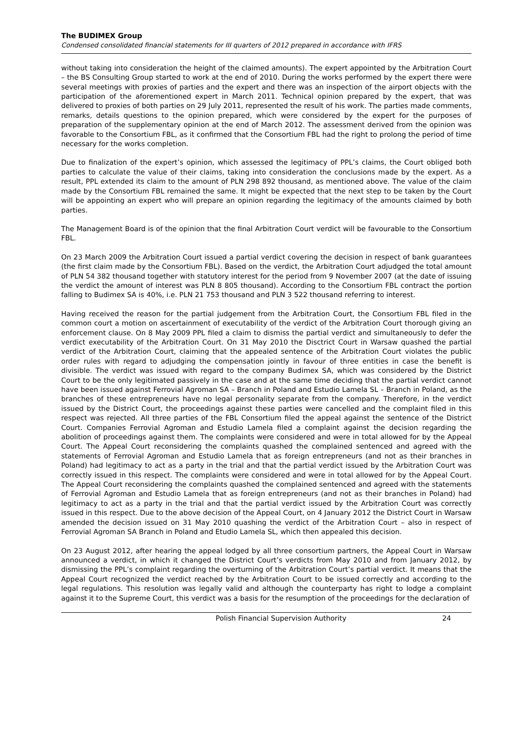The BUDIMEX Group
Condensed consolidated financial statements for III quarters of 2012 prepared in accordance with IFRS
without taking into consideration the height of the claimed amounts). The expert appointed by the Arbitration Court – the BS Consulting Group started to work at the end of 2010. During the works performed by the expert there were several meetings with proxies of parties and the expert and there was an inspection of the airport objects with the participation of the aforementioned expert in March 2011. Technical opinion prepared by the expert, that was delivered to proxies of both parties on 29 July 2011, represented the result of his work. The parties made comments, remarks, details questions to the opinion prepared, which were considered by the expert for the purposes of preparation of the supplementary opinion at the end of March 2012. The assessment derived from the opinion was favorable to the Consortium FBL, as it confirmed that the Consortium FBL had the right to prolong the period of time necessary for the works completion.
Due to finalization of the expert’s opinion, which assessed the legitimacy of PPL’s claims, the Court obliged both parties to calculate the value of their claims, taking into consideration the conclusions made by the expert. As a result, PPL extended its claim to the amount of PLN 298 892 thousand, as mentioned above. The value of the claim made by the Consortium FBL remained the same. It might be expected that the next step to be taken by the Court will be appointing an expert who will prepare an opinion regarding the legitimacy of the amounts claimed by both parties.
The Management Board is of the opinion that the final Arbitration Court verdict will be favourable to the Consortium FBL.
On 23 March 2009 the Arbitration Court issued a partial verdict covering the decision in respect of bank guarantees (the first claim made by the Consortium FBL). Based on the verdict, the Arbitration Court adjudged the total amount of PLN 54 382 thousand together with statutory interest for the period from 9 November 2007 (at the date of issuing the verdict the amount of interest was PLN 8 805 thousand). According to the Consortium FBL contract the portion falling to Budimex SA is 40%, i.e. PLN 21 753 thousand and PLN 3 522 thousand referring to interest.
Having received the reason for the partial judgement from the Arbitration Court, the Consortium FBL filed in the common court a motion on ascertainment of executability of the verdict of the Arbitration Court thorough giving an enforcement clause. On 8 May 2009 PPL filed a claim to dismiss the partial verdict and simultaneously to defer the verdict executability of the Arbitration Court. On 31 May 2010 the Disctrict Court in Warsaw quashed the partial verdict of the Arbitration Court, claiming that the appealed sentence of the Arbitration Court violates the public order rules with regard to adjudging the compensation jointly in favour of three entities in case the benefit is divisible. The verdict was issued with regard to the company Budimex SA, which was considered by the District Court to be the only legitimated passively in the case and at the same time deciding that the partial verdict cannot have been issued against Ferrovial Agroman SA – Branch in Poland and Estudio Lamela SL – Branch in Poland, as the branches of these entrepreneurs have no legal personality separate from the company. Therefore, in the verdict issued by the District Court, the proceedings against these parties were cancelled and the complaint filed in this respect was rejected. All three parties of the FBL Consortium filed the appeal against the sentence of the District Court. Companies Ferrovial Agroman and Estudio Lamela filed a complaint against the decision regarding the abolition of proceedings against them. The complaints were considered and were in total allowed for by the Appeal Court. The Appeal Court reconsidering the complaints quashed the complained sentenced and agreed with the statements of Ferrovial Agroman and Estudio Lamela that as foreign entrepreneurs (and not as their branches in Poland) had legitimacy to act as a party in the trial and that the partial verdict issued by the Arbitration Court was correctly issued in this respect. The complaints were considered and were in total allowed for by the Appeal Court. The Appeal Court reconsidering the complaints quashed the complained sentenced and agreed with the statements of Ferrovial Agroman and Estudio Lamela that as foreign entrepreneurs (and not as their branches in Poland) had legitimacy to act as a party in the trial and that the partial verdict issued by the Arbitration Court was correctly issued in this respect. Due to the above decision of the Appeal Court, on 4 January 2012 the District Court in Warsaw amended the decision issued on 31 May 2010 quashing the verdict of the Arbitration Court – also in respect of Ferrovial Agroman SA Branch in Poland and Etudio Lamela SL, which then appealed this decision.
On 23 August 2012, after hearing the appeal lodged by all three consortium partners, the Appeal Court in Warsaw announced a verdict, in which it changed the District Court’s verdicts from May 2010 and from January 2012, by dismissing the PPL’s complaint regarding the overturning of the Arbitration Court’s partial verdict. It means that the Appeal Court recognized the verdict reached by the Arbitration Court to be issued correctly and according to the legal regulations. This resolution was legally valid and although the counterparty has right to lodge a complaint against it to the Supreme Court, this verdict was a basis for the resumption of the proceedings for the declaration of
Polish Financial Supervision Authority 24